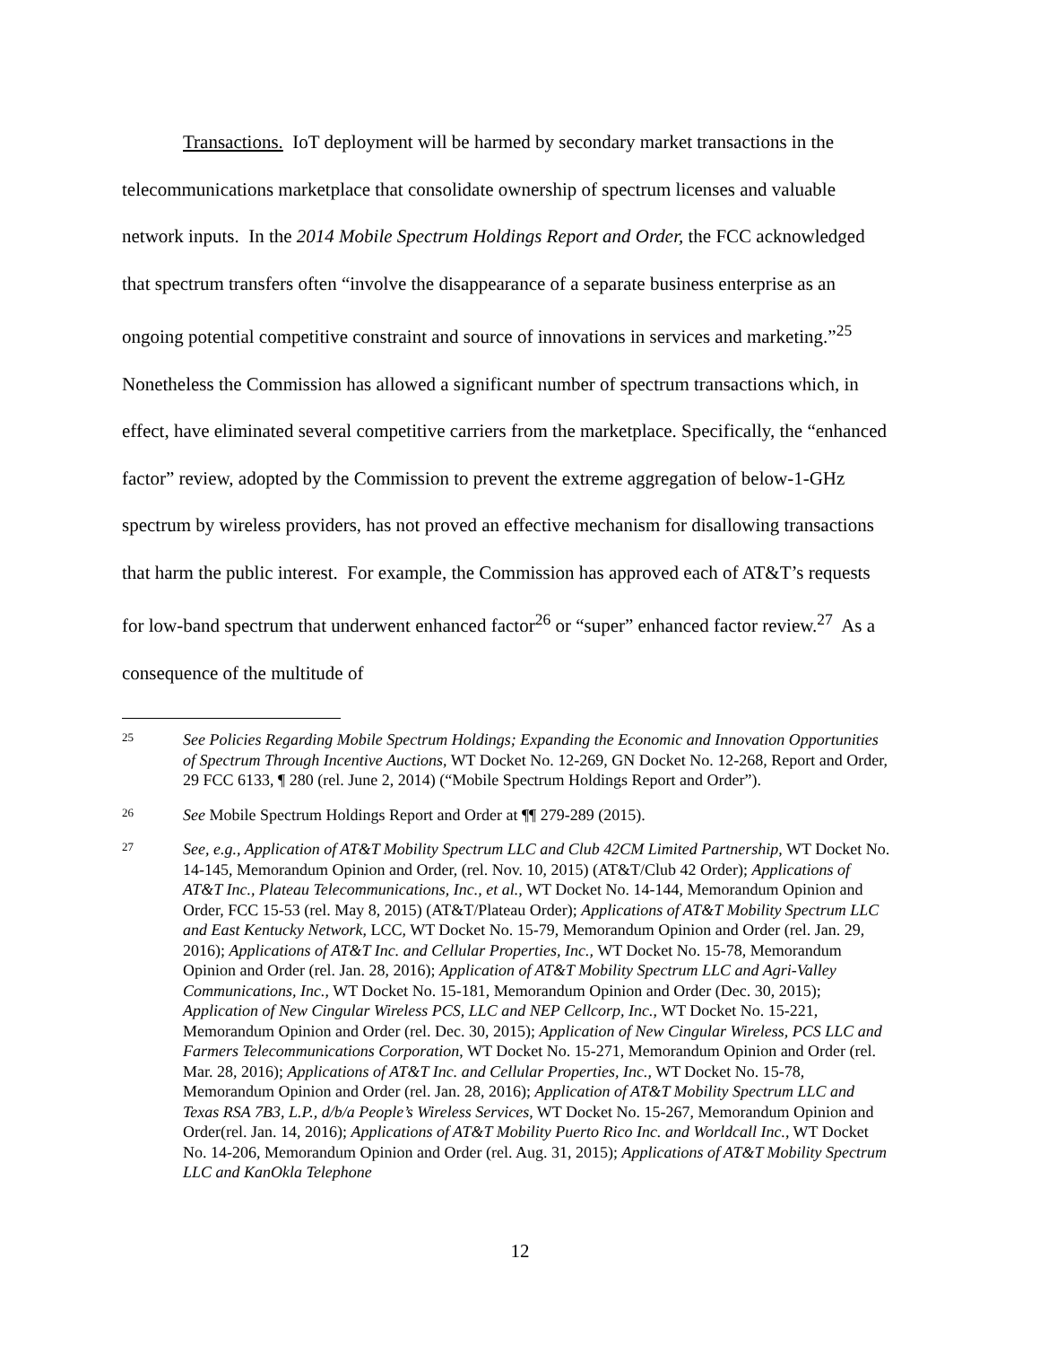Transactions. IoT deployment will be harmed by secondary market transactions in the telecommunications marketplace that consolidate ownership of spectrum licenses and valuable network inputs. In the 2014 Mobile Spectrum Holdings Report and Order, the FCC acknowledged that spectrum transfers often “involve the disappearance of a separate business enterprise as an ongoing potential competitive constraint and source of innovations in services and marketing.”<sup>25</sup> Nonetheless the Commission has allowed a significant number of spectrum transactions which, in effect, have eliminated several competitive carriers from the marketplace. Specifically, the “enhanced factor” review, adopted by the Commission to prevent the extreme aggregation of below-1-GHz spectrum by wireless providers, has not proved an effective mechanism for disallowing transactions that harm the public interest. For example, the Commission has approved each of AT&T’s requests for low-band spectrum that underwent enhanced factor<sup>26</sup> or “super” enhanced factor review.<sup>27</sup> As a consequence of the multitude of
25
See Policies Regarding Mobile Spectrum Holdings; Expanding the Economic and Innovation Opportunities of Spectrum Through Incentive Auctions, WT Docket No. 12-269, GN Docket No. 12-268, Report and Order, 29 FCC 6133, ¶ 280 (rel. June 2, 2014) (“Mobile Spectrum Holdings Report and Order”).
26
See Mobile Spectrum Holdings Report and Order at ¶¶ 279-289 (2015).
27
See, e.g., Application of AT&T Mobility Spectrum LLC and Club 42CM Limited Partnership, WT Docket No. 14-145, Memorandum Opinion and Order, (rel. Nov. 10, 2015) (AT&T/Club 42 Order); Applications of AT&T Inc., Plateau Telecommunications, Inc., et al., WT Docket No. 14-144, Memorandum Opinion and Order, FCC 15-53 (rel. May 8, 2015) (AT&T/Plateau Order); Applications of AT&T Mobility Spectrum LLC and East Kentucky Network, LCC, WT Docket No. 15-79, Memorandum Opinion and Order (rel. Jan. 29, 2016); Applications of AT&T Inc. and Cellular Properties, Inc., WT Docket No. 15-78, Memorandum Opinion and Order (rel. Jan. 28, 2016); Application of AT&T Mobility Spectrum LLC and Agri-Valley Communications, Inc., WT Docket No. 15-181, Memorandum Opinion and Order (Dec. 30, 2015); Application of New Cingular Wireless PCS, LLC and NEP Cellcorp, Inc., WT Docket No. 15-221, Memorandum Opinion and Order (rel. Dec. 30, 2015); Application of New Cingular Wireless, PCS LLC and Farmers Telecommunications Corporation, WT Docket No. 15-271, Memorandum Opinion and Order (rel. Mar. 28, 2016); Applications of AT&T Inc. and Cellular Properties, Inc., WT Docket No. 15-78, Memorandum Opinion and Order (rel. Jan. 28, 2016); Application of AT&T Mobility Spectrum LLC and Texas RSA 7B3, L.P., d/b/a People’s Wireless Services, WT Docket No. 15-267, Memorandum Opinion and Order(rel. Jan. 14, 2016); Applications of AT&T Mobility Puerto Rico Inc. and Worldcall Inc., WT Docket No. 14-206, Memorandum Opinion and Order (rel. Aug. 31, 2015); Applications of AT&T Mobility Spectrum LLC and KanOkla Telephone
12